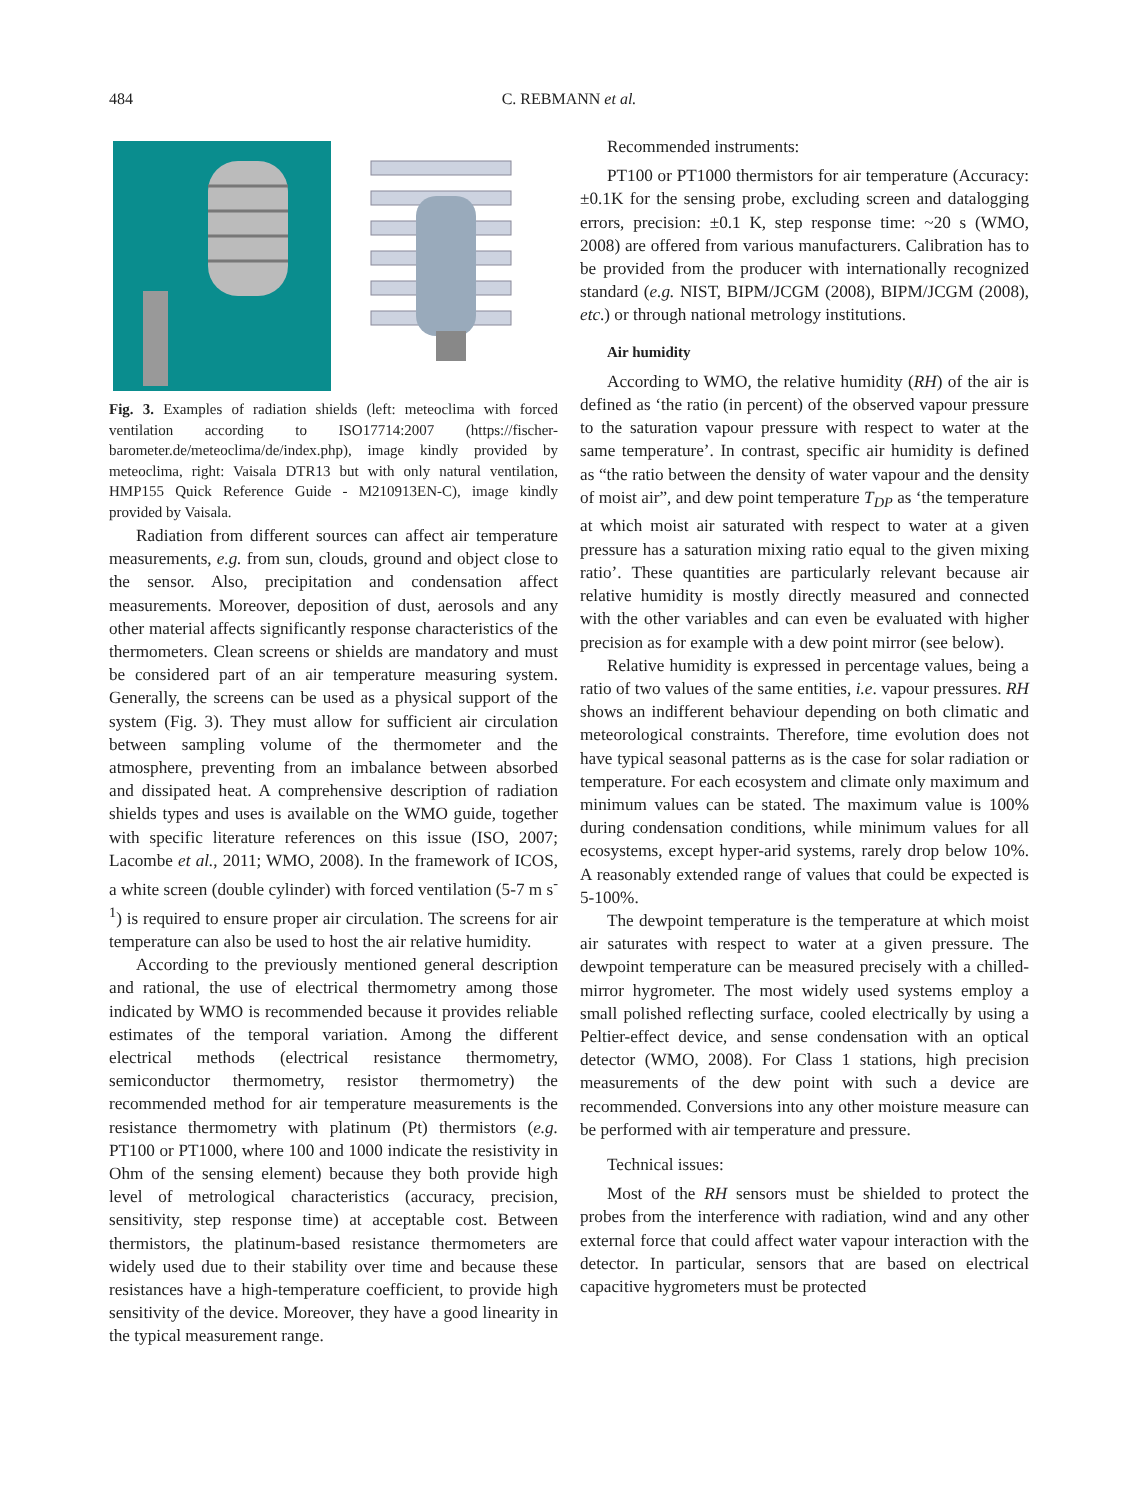484
C. REBMANN et al.
Fig. 3. Examples of radiation shields (left: meteoclima with forced ventilation according to ISO17714:2007 (https://fischer-barometer.de/meteoclima/de/index.php), image kindly provided by meteoclima, right: Vaisala DTR13 but with only natural ventilation, HMP155 Quick Reference Guide - M210913EN-C), image kindly provided by Vaisala.
Radiation from different sources can affect air temperature measurements, e.g. from sun, clouds, ground and object close to the sensor. Also, precipitation and condensation affect measurements. Moreover, deposition of dust, aerosols and any other material affects significantly response characteristics of the thermometers. Clean screens or shields are mandatory and must be considered part of an air temperature measuring system. Generally, the screens can be used as a physical support of the system (Fig. 3). They must allow for sufficient air circulation between sampling volume of the thermometer and the atmosphere, preventing from an imbalance between absorbed and dissipated heat. A comprehensive description of radiation shields types and uses is available on the WMO guide, together with specific literature references on this issue (ISO, 2007; Lacombe et al., 2011; WMO, 2008). In the framework of ICOS, a white screen (double cylinder) with forced ventilation (5-7 m s<sup>-1</sup>) is required to ensure proper air circulation. The screens for air temperature can also be used to host the air relative humidity.
According to the previously mentioned general description and rational, the use of electrical thermometry among those indicated by WMO is recommended because it provides reliable estimates of the temporal variation. Among the different electrical methods (electrical resistance thermometry, semiconductor thermometry, resistor thermometry) the recommended method for air temperature measurements is the resistance thermometry with platinum (Pt) thermistors (e.g. PT100 or PT1000, where 100 and 1000 indicate the resistivity in Ohm of the sensing element) because they both provide high level of metrological characteristics (accuracy, precision, sensitivity, step response time) at acceptable cost. Between thermistors, the platinum-based resistance thermometers are widely used due to their stability over time and because these resistances have a high-temperature coefficient, to provide high sensitivity of the device. Moreover, they have a good linearity in the typical measurement range.
Recommended instruments:
PT100 or PT1000 thermistors for air temperature (Accuracy: ±0.1K for the sensing probe, excluding screen and datalogging errors, precision: ±0.1 K, step response time: ~20 s (WMO, 2008) are offered from various manufacturers. Calibration has to be provided from the producer with internationally recognized standard (e.g. NIST, BIPM/JCGM (2008), BIPM/JCGM (2008), etc.) or through national metrology institutions.
Air humidity
According to WMO, the relative humidity (RH) of the air is defined as ‘the ratio (in percent) of the observed vapour pressure to the saturation vapour pressure with respect to water at the same temperature’. In contrast, specific air humidity is defined as “the ratio between the density of water vapour and the density of moist air”, and dew point temperature T<sub>DP</sub> as ‘the temperature at which moist air saturated with respect to water at a given pressure has a saturation mixing ratio equal to the given mixing ratio’. These quantities are particularly relevant because air relative humidity is mostly directly measured and connected with the other variables and can even be evaluated with higher precision as for example with a dew point mirror (see below).
Relative humidity is expressed in percentage values, being a ratio of two values of the same entities, i.e. vapour pressures. RH shows an indifferent behaviour depending on both climatic and meteorological constraints. Therefore, time evolution does not have typical seasonal patterns as is the case for solar radiation or temperature. For each ecosystem and climate only maximum and minimum values can be stated. The maximum value is 100% during condensation conditions, while minimum values for all ecosystems, except hyper-arid systems, rarely drop below 10%. A reasonably extended range of values that could be expected is 5-100%.
The dewpoint temperature is the temperature at which moist air saturates with respect to water at a given pressure. The dewpoint temperature can be measured precisely with a chilled-mirror hygrometer. The most widely used systems employ a small polished reflecting surface, cooled electrically by using a Peltier-effect device, and sense condensation with an optical detector (WMO, 2008). For Class 1 stations, high precision measurements of the dew point with such a device are recommended. Conversions into any other moisture measure can be performed with air temperature and pressure.
Technical issues:
Most of the RH sensors must be shielded to protect the probes from the interference with radiation, wind and any other external force that could affect water vapour interaction with the detector. In particular, sensors that are based on electrical capacitive hygrometers must be protected